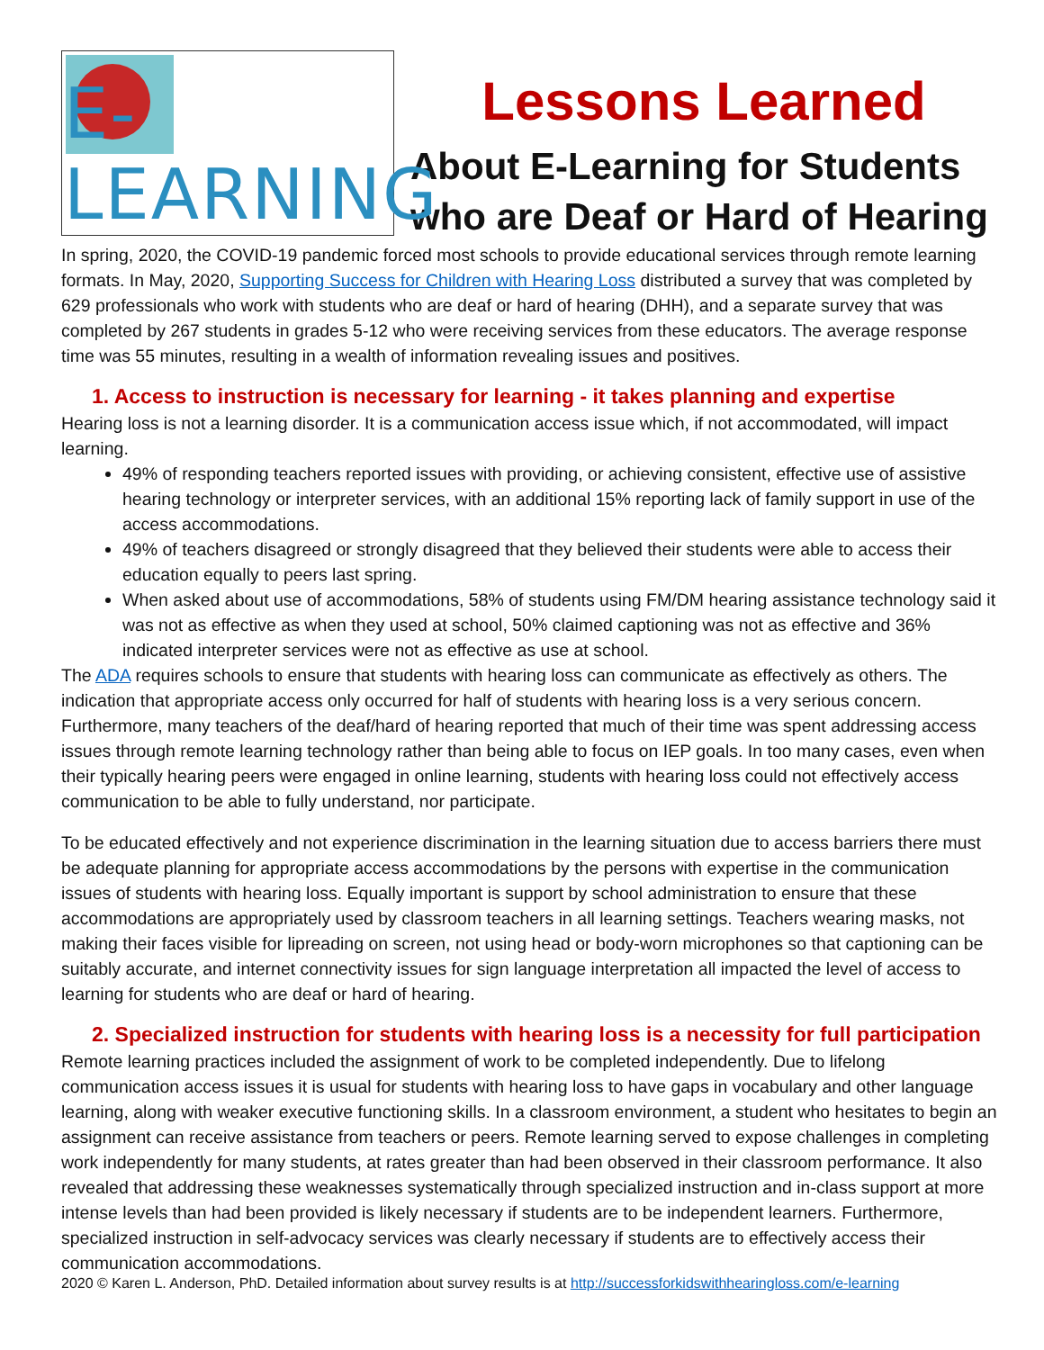E-LEARNING
Lessons Learned
About E-Learning for Students who are Deaf or Hard of Hearing
In spring, 2020, the COVID-19 pandemic forced most schools to provide educational services through remote learning formats. In May, 2020, Supporting Success for Children with Hearing Loss distributed a survey that was completed by 629 professionals who work with students who are deaf or hard of hearing (DHH), and a separate survey that was completed by 267 students in grades 5-12 who were receiving services from these educators. The average response time was 55 minutes, resulting in a wealth of information revealing issues and positives.
1. Access to instruction is necessary for learning - it takes planning and expertise
Hearing loss is not a learning disorder. It is a communication access issue which, if not accommodated, will impact learning.
49% of responding teachers reported issues with providing, or achieving consistent, effective use of assistive hearing technology or interpreter services, with an additional 15% reporting lack of family support in use of the access accommodations.
49% of teachers disagreed or strongly disagreed that they believed their students were able to access their education equally to peers last spring.
When asked about use of accommodations, 58% of students using FM/DM hearing assistance technology said it was not as effective as when they used at school, 50% claimed captioning was not as effective and 36% indicated interpreter services were not as effective as use at school.
The ADA requires schools to ensure that students with hearing loss can communicate as effectively as others. The indication that appropriate access only occurred for half of students with hearing loss is a very serious concern. Furthermore, many teachers of the deaf/hard of hearing reported that much of their time was spent addressing access issues through remote learning technology rather than being able to focus on IEP goals. In too many cases, even when their typically hearing peers were engaged in online learning, students with hearing loss could not effectively access communication to be able to fully understand, nor participate.
To be educated effectively and not experience discrimination in the learning situation due to access barriers there must be adequate planning for appropriate access accommodations by the persons with expertise in the communication issues of students with hearing loss. Equally important is support by school administration to ensure that these accommodations are appropriately used by classroom teachers in all learning settings. Teachers wearing masks, not making their faces visible for lipreading on screen, not using head or body-worn microphones so that captioning can be suitably accurate, and internet connectivity issues for sign language interpretation all impacted the level of access to learning for students who are deaf or hard of hearing.
2. Specialized instruction for students with hearing loss is a necessity for full participation
Remote learning practices included the assignment of work to be completed independently. Due to lifelong communication access issues it is usual for students with hearing loss to have gaps in vocabulary and other language learning, along with weaker executive functioning skills. In a classroom environment, a student who hesitates to begin an assignment can receive assistance from teachers or peers. Remote learning served to expose challenges in completing work independently for many students, at rates greater than had been observed in their classroom performance. It also revealed that addressing these weaknesses systematically through specialized instruction and in-class support at more intense levels than had been provided is likely necessary if students are to be independent learners. Furthermore, specialized instruction in self-advocacy services was clearly necessary if students are to effectively access their communication accommodations.
2020 © Karen L. Anderson, PhD. Detailed information about survey results is at http://successforkidswithhearingloss.com/e-learning